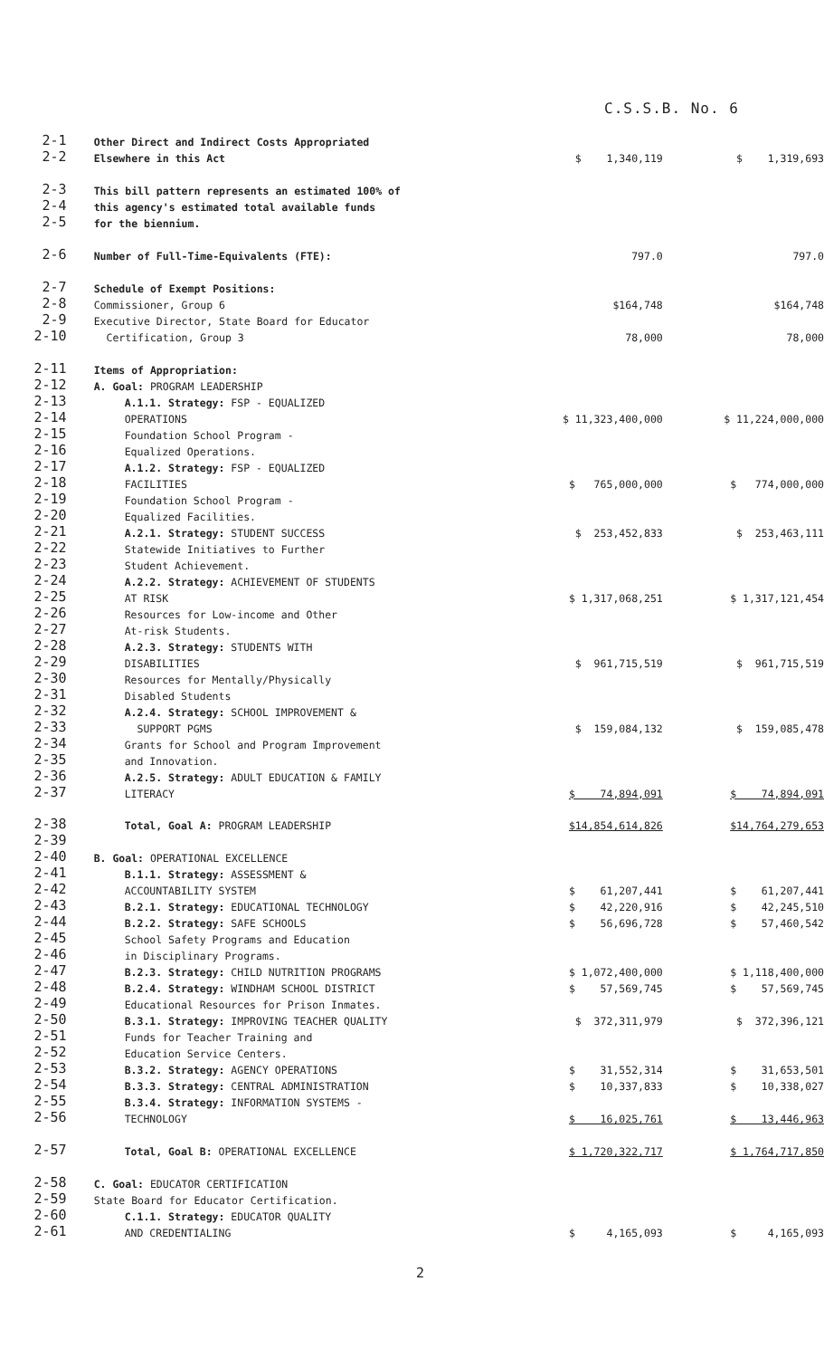C.S.S.B. No. 6
| 2-1 | Other Direct and Indirect Costs Appropriated | | |
| 2-2 | Elsewhere in this Act | $ 1,340,119 | $ 1,319,693 |
| 2-3 | This bill pattern represents an estimated 100% of | | |
| 2-4 | this agency's estimated total available funds | | |
| 2-5 | for the biennium. | | |
| 2-6 | Number of Full-Time-Equivalents (FTE): | 797.0 | 797.0 |
| 2-7 | Schedule of Exempt Positions: | | |
| 2-8 | Commissioner, Group 6 | $164,748 | $164,748 |
| 2-9 | Executive Director, State Board for Educator | | |
| 2-10 | Certification, Group 3 | 78,000 | 78,000 |
| 2-11 | Items of Appropriation: | | |
| 2-12 | A. Goal: PROGRAM LEADERSHIP | | |
| 2-13 | A.1.1. Strategy: FSP - EQUALIZED | | |
| 2-14 | OPERATIONS | $ 11,323,400,000 | $ 11,224,000,000 |
| 2-15 | Foundation School Program - | | |
| 2-16 | Equalized Operations. | | |
| 2-17 | A.1.2. Strategy: FSP - EQUALIZED | | |
| 2-18 | FACILITIES | $ 765,000,000 | $ 774,000,000 |
| 2-19 | Foundation School Program - | | |
| 2-20 | Equalized Facilities. | | |
| 2-21 | A.2.1. Strategy: STUDENT SUCCESS | $ 253,452,833 | $ 253,463,111 |
| 2-22 | Statewide Initiatives to Further | | |
| 2-23 | Student Achievement. | | |
| 2-24 | A.2.2. Strategy: ACHIEVEMENT OF STUDENTS | | |
| 2-25 | AT RISK | $ 1,317,068,251 | $ 1,317,121,454 |
| 2-26 | Resources for Low-income and Other | | |
| 2-27 | At-risk Students. | | |
| 2-28 | A.2.3. Strategy: STUDENTS WITH | | |
| 2-29 | DISABILITIES | $ 961,715,519 | $ 961,715,519 |
| 2-30 | Resources for Mentally/Physically | | |
| 2-31 | Disabled Students | | |
| 2-32 | A.2.4. Strategy: SCHOOL IMPROVEMENT & | | |
| 2-33 | SUPPORT PGMS | $ 159,084,132 | $ 159,085,478 |
| 2-34 | Grants for School and Program Improvement | | |
| 2-35 | and Innovation. | | |
| 2-36 | A.2.5. Strategy: ADULT EDUCATION & FAMILY | | |
| 2-37 | LITERACY | $ 74,894,091 | $ 74,894,091 |
| 2-38 | Total, Goal A: PROGRAM LEADERSHIP | $14,854,614,826 | $14,764,279,653 |
| 2-39 | | | |
| 2-40 | B. Goal: OPERATIONAL EXCELLENCE | | |
| 2-41 | B.1.1. Strategy: ASSESSMENT & | | |
| 2-42 | ACCOUNTABILITY SYSTEM | $ 61,207,441 | $ 61,207,441 |
| 2-43 | B.2.1. Strategy: EDUCATIONAL TECHNOLOGY | $ 42,220,916 | $ 42,245,510 |
| 2-44 | B.2.2. Strategy: SAFE SCHOOLS | $ 56,696,728 | $ 57,460,542 |
| 2-45 | School Safety Programs and Education | | |
| 2-46 | in Disciplinary Programs. | | |
| 2-47 | B.2.3. Strategy: CHILD NUTRITION PROGRAMS | $ 1,072,400,000 | $ 1,118,400,000 |
| 2-48 | B.2.4. Strategy: WINDHAM SCHOOL DISTRICT | $ 57,569,745 | $ 57,569,745 |
| 2-49 | Educational Resources for Prison Inmates. | | |
| 2-50 | B.3.1. Strategy: IMPROVING TEACHER QUALITY | $ 372,311,979 | $ 372,396,121 |
| 2-51 | Funds for Teacher Training and | | |
| 2-52 | Education Service Centers. | | |
| 2-53 | B.3.2. Strategy: AGENCY OPERATIONS | $ 31,552,314 | $ 31,653,501 |
| 2-54 | B.3.3. Strategy: CENTRAL ADMINISTRATION | $ 10,337,833 | $ 10,338,027 |
| 2-55 | B.3.4. Strategy: INFORMATION SYSTEMS - | | |
| 2-56 | TECHNOLOGY | $ 16,025,761 | $ 13,446,963 |
| 2-57 | Total, Goal B: OPERATIONAL EXCELLENCE | $ 1,720,322,717 | $ 1,764,717,850 |
| 2-58 | C. Goal: EDUCATOR CERTIFICATION | | |
| 2-59 | State Board for Educator Certification. | | |
| 2-60 | C.1.1. Strategy: EDUCATOR QUALITY | | |
| 2-61 | AND CREDENTIALING | $ 4,165,093 | $ 4,165,093 |
2